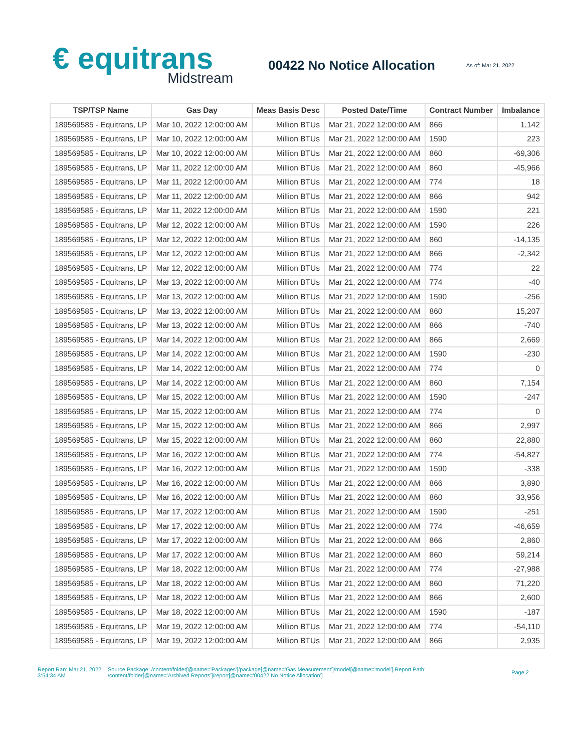€ equitrans
Midstream
00422 No Notice Allocation
As of: Mar 21, 2022
| TSP/TSP Name | Gas Day | Meas Basis Desc | Posted Date/Time | Contract Number | Imbalance |
| --- | --- | --- | --- | --- | --- |
| 189569585 - Equitrans, LP | Mar 10, 2022 12:00:00 AM | Million BTUs | Mar 21, 2022 12:00:00 AM | 866 | 1,142 |
| 189569585 - Equitrans, LP | Mar 10, 2022 12:00:00 AM | Million BTUs | Mar 21, 2022 12:00:00 AM | 1590 | 223 |
| 189569585 - Equitrans, LP | Mar 10, 2022 12:00:00 AM | Million BTUs | Mar 21, 2022 12:00:00 AM | 860 | -69,306 |
| 189569585 - Equitrans, LP | Mar 11, 2022 12:00:00 AM | Million BTUs | Mar 21, 2022 12:00:00 AM | 860 | -45,966 |
| 189569585 - Equitrans, LP | Mar 11, 2022 12:00:00 AM | Million BTUs | Mar 21, 2022 12:00:00 AM | 774 | 18 |
| 189569585 - Equitrans, LP | Mar 11, 2022 12:00:00 AM | Million BTUs | Mar 21, 2022 12:00:00 AM | 866 | 942 |
| 189569585 - Equitrans, LP | Mar 11, 2022 12:00:00 AM | Million BTUs | Mar 21, 2022 12:00:00 AM | 1590 | 221 |
| 189569585 - Equitrans, LP | Mar 12, 2022 12:00:00 AM | Million BTUs | Mar 21, 2022 12:00:00 AM | 1590 | 226 |
| 189569585 - Equitrans, LP | Mar 12, 2022 12:00:00 AM | Million BTUs | Mar 21, 2022 12:00:00 AM | 860 | -14,135 |
| 189569585 - Equitrans, LP | Mar 12, 2022 12:00:00 AM | Million BTUs | Mar 21, 2022 12:00:00 AM | 866 | -2,342 |
| 189569585 - Equitrans, LP | Mar 12, 2022 12:00:00 AM | Million BTUs | Mar 21, 2022 12:00:00 AM | 774 | 22 |
| 189569585 - Equitrans, LP | Mar 13, 2022 12:00:00 AM | Million BTUs | Mar 21, 2022 12:00:00 AM | 774 | -40 |
| 189569585 - Equitrans, LP | Mar 13, 2022 12:00:00 AM | Million BTUs | Mar 21, 2022 12:00:00 AM | 1590 | -256 |
| 189569585 - Equitrans, LP | Mar 13, 2022 12:00:00 AM | Million BTUs | Mar 21, 2022 12:00:00 AM | 860 | 15,207 |
| 189569585 - Equitrans, LP | Mar 13, 2022 12:00:00 AM | Million BTUs | Mar 21, 2022 12:00:00 AM | 866 | -740 |
| 189569585 - Equitrans, LP | Mar 14, 2022 12:00:00 AM | Million BTUs | Mar 21, 2022 12:00:00 AM | 866 | 2,669 |
| 189569585 - Equitrans, LP | Mar 14, 2022 12:00:00 AM | Million BTUs | Mar 21, 2022 12:00:00 AM | 1590 | -230 |
| 189569585 - Equitrans, LP | Mar 14, 2022 12:00:00 AM | Million BTUs | Mar 21, 2022 12:00:00 AM | 774 | 0 |
| 189569585 - Equitrans, LP | Mar 14, 2022 12:00:00 AM | Million BTUs | Mar 21, 2022 12:00:00 AM | 860 | 7,154 |
| 189569585 - Equitrans, LP | Mar 15, 2022 12:00:00 AM | Million BTUs | Mar 21, 2022 12:00:00 AM | 1590 | -247 |
| 189569585 - Equitrans, LP | Mar 15, 2022 12:00:00 AM | Million BTUs | Mar 21, 2022 12:00:00 AM | 774 | 0 |
| 189569585 - Equitrans, LP | Mar 15, 2022 12:00:00 AM | Million BTUs | Mar 21, 2022 12:00:00 AM | 866 | 2,997 |
| 189569585 - Equitrans, LP | Mar 15, 2022 12:00:00 AM | Million BTUs | Mar 21, 2022 12:00:00 AM | 860 | 22,880 |
| 189569585 - Equitrans, LP | Mar 16, 2022 12:00:00 AM | Million BTUs | Mar 21, 2022 12:00:00 AM | 774 | -54,827 |
| 189569585 - Equitrans, LP | Mar 16, 2022 12:00:00 AM | Million BTUs | Mar 21, 2022 12:00:00 AM | 1590 | -338 |
| 189569585 - Equitrans, LP | Mar 16, 2022 12:00:00 AM | Million BTUs | Mar 21, 2022 12:00:00 AM | 866 | 3,890 |
| 189569585 - Equitrans, LP | Mar 16, 2022 12:00:00 AM | Million BTUs | Mar 21, 2022 12:00:00 AM | 860 | 33,956 |
| 189569585 - Equitrans, LP | Mar 17, 2022 12:00:00 AM | Million BTUs | Mar 21, 2022 12:00:00 AM | 1590 | -251 |
| 189569585 - Equitrans, LP | Mar 17, 2022 12:00:00 AM | Million BTUs | Mar 21, 2022 12:00:00 AM | 774 | -46,659 |
| 189569585 - Equitrans, LP | Mar 17, 2022 12:00:00 AM | Million BTUs | Mar 21, 2022 12:00:00 AM | 866 | 2,860 |
| 189569585 - Equitrans, LP | Mar 17, 2022 12:00:00 AM | Million BTUs | Mar 21, 2022 12:00:00 AM | 860 | 59,214 |
| 189569585 - Equitrans, LP | Mar 18, 2022 12:00:00 AM | Million BTUs | Mar 21, 2022 12:00:00 AM | 774 | -27,988 |
| 189569585 - Equitrans, LP | Mar 18, 2022 12:00:00 AM | Million BTUs | Mar 21, 2022 12:00:00 AM | 860 | 71,220 |
| 189569585 - Equitrans, LP | Mar 18, 2022 12:00:00 AM | Million BTUs | Mar 21, 2022 12:00:00 AM | 866 | 2,600 |
| 189569585 - Equitrans, LP | Mar 18, 2022 12:00:00 AM | Million BTUs | Mar 21, 2022 12:00:00 AM | 1590 | -187 |
| 189569585 - Equitrans, LP | Mar 19, 2022 12:00:00 AM | Million BTUs | Mar 21, 2022 12:00:00 AM | 774 | -54,110 |
| 189569585 - Equitrans, LP | Mar 19, 2022 12:00:00 AM | Million BTUs | Mar 21, 2022 12:00:00 AM | 866 | 2,935 |
Report Ran: Mar 21, 2022 3:54:34 AM
Source Package: /content/folder[@name='Packages']/package[@name='Gas Measurement']/model[@name='model'] Report Path: /content/folder[@name='Archived Reports']/report[@name='00422 No Notice Allocation']
Page 2